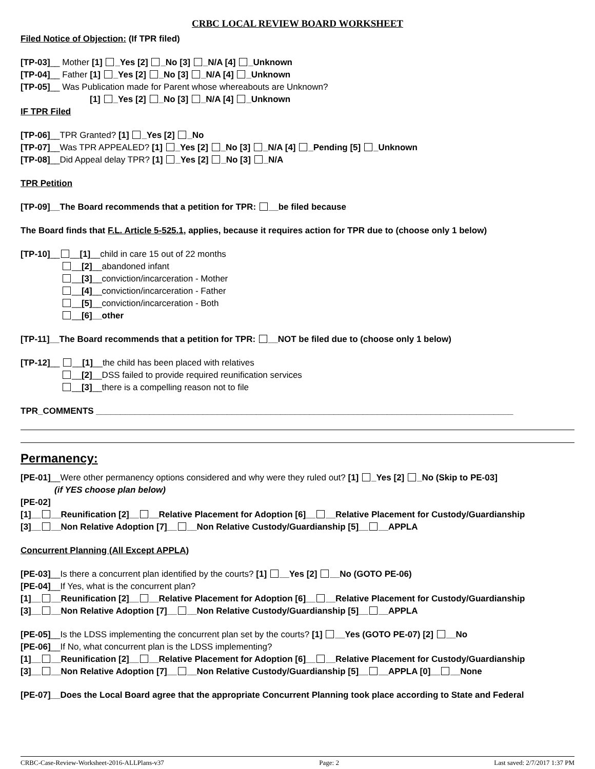CRBC LOCAL REVIEW BOARD WORKSHEET
Filed Notice of Objection: (If TPR filed)
[TP-03]__ Mother [1] _Yes [2] _No [3] _N/A [4] _Unknown
[TP-04]__ Father [1] _Yes [2] _No [3] _N/A [4] _Unknown
[TP-05]__ Was Publication made for Parent whose whereabouts are Unknown?
[1] _Yes [2] _No [3] _N/A [4] _Unknown
IF TPR Filed
[TP-06]__TPR Granted? [1] _Yes [2] _No
[TP-07]__Was TPR APPEALED? [1] _Yes [2] _No [3] _N/A [4] _Pending [5] _Unknown
[TP-08]__Did Appeal delay TPR? [1] _Yes [2] _No [3] _N/A
TPR Petition
[TP-09]__The Board recommends that a petition for TPR: __be filed because
The Board finds that F.L. Article 5-525.1, applies, because it requires action for TPR due to (choose only 1 below)
[TP-10]__ __[1]__child in care 15 out of 22 months
__[2]__abandoned infant
__[3]__conviction/incarceration - Mother
__[4]__conviction/incarceration - Father
__[5]__conviction/incarceration - Both
__[6]__other
[TP-11]__The Board recommends that a petition for TPR: __NOT be filed due to (choose only 1 below)
[TP-12]__ __[1]__the child has been placed with relatives
__[2]__DSS failed to provide required reunification services
__[3]__there is a compelling reason not to file
TPR_COMMENTS ______________________________________________________________________________________
Permanency:
[PE-01]__Were other permanency options considered and why were they ruled out? [1] _Yes [2] _No (Skip to PE-03]
(if YES choose plan below)
[PE-02]
[1]__ __Reunification [2]__ __Relative Placement for Adoption [6]__ __Relative Placement for Custody/Guardianship
[3]__ __Non Relative Adoption [7]__ __Non Relative Custody/Guardianship [5]__ __APPLA
Concurrent Planning (All Except APPLA)
[PE-03]__Is there a concurrent plan identified by the courts? [1] __Yes [2] __No (GOTO PE-06)
[PE-04]__If Yes, what is the concurrent plan?
[1]__ __Reunification [2]__ __Relative Placement for Adoption [6]__ __Relative Placement for Custody/Guardianship
[3]__ __Non Relative Adoption [7]__ __Non Relative Custody/Guardianship [5]__ __APPLA
[PE-05]__Is the LDSS implementing the concurrent plan set by the courts? [1] __Yes (GOTO PE-07) [2] __No
[PE-06]__If No, what concurrent plan is the LDSS implementing?
[1]__ __Reunification [2]__ __Relative Placement for Adoption [6]__ __Relative Placement for Custody/Guardianship
[3]__ __Non Relative Adoption [7]__ __Non Relative Custody/Guardianship [5]__ __APPLA [0]__ __None
[PE-07]__Does the Local Board agree that the appropriate Concurrent Planning took place according to State and Federal
CRBC-Case-Review-Worksheet-2016-ALLPlans-v37 Page: 2 Last saved: 2/7/2017 1:37 PM